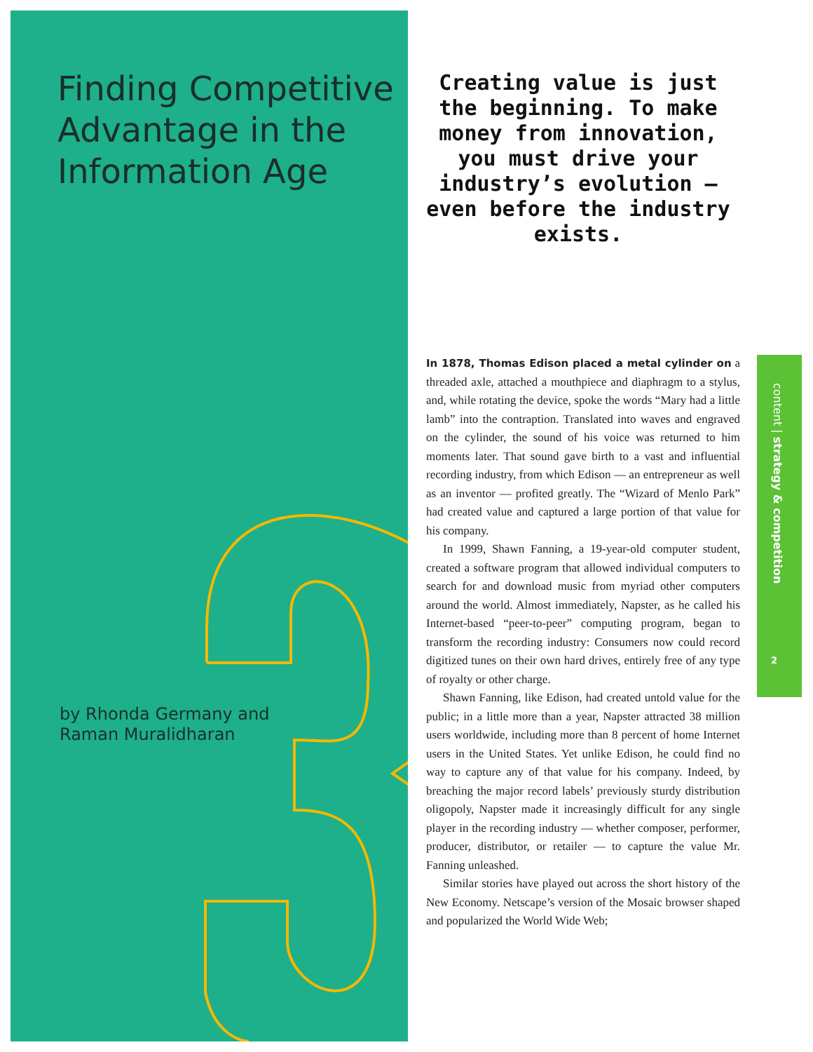Finding Competitive
Advantage in the
Information Age
by Rhonda Germany and
Raman Muralidharan
Creating value is just the beginning. To make money from innovation, you must drive your industry’s evolution — even before the industry exists.
In 1878, Thomas Edison placed a metal cylinder on a threaded axle, attached a mouthpiece and diaphragm to a stylus, and, while rotating the device, spoke the words “Mary had a little lamb” into the contraption. Translated into waves and engraved on the cylinder, the sound of his voice was returned to him moments later. That sound gave birth to a vast and influential recording industry, from which Edison — an entrepreneur as well as an inventor — profited greatly. The “Wizard of Menlo Park” had created value and captured a large portion of that value for his company.
In 1999, Shawn Fanning, a 19-year-old computer student, created a software program that allowed individual computers to search for and download music from myriad other computers around the world. Almost immediately, Napster, as he called his Internet-based “peer-to-peer” computing program, began to transform the recording industry: Consumers now could record digitized tunes on their own hard drives, entirely free of any type of royalty or other charge.
Shawn Fanning, like Edison, had created untold value for the public; in a little more than a year, Napster attracted 38 million users worldwide, including more than 8 percent of home Internet users in the United States. Yet unlike Edison, he could find no way to capture any of that value for his company. Indeed, by breaching the major record labels’ previously sturdy distribution oligopoly, Napster made it increasingly difficult for any single player in the recording industry — whether composer, performer, producer, distributor, or retailer — to capture the value Mr. Fanning unleashed.
Similar stories have played out across the short history of the New Economy. Netscape’s version of the Mosaic browser shaped and popularized the World Wide Web;
content | strategy & competition
2